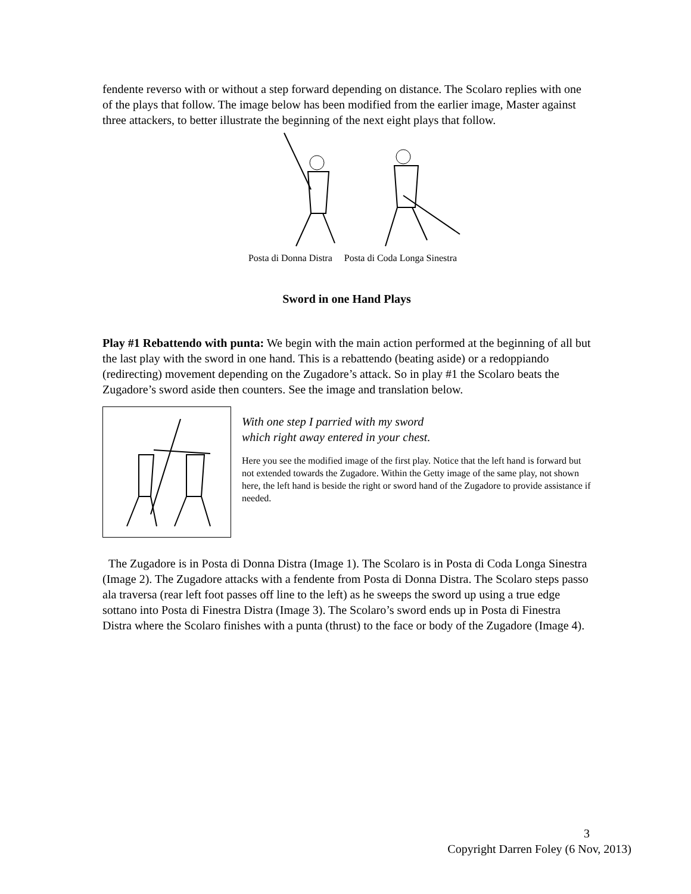fendente reverso with or without a step forward depending on distance. The Scolaro replies with one of the plays that follow. The image below has been modified from the earlier image, Master against three attackers, to better illustrate the beginning of the next eight plays that follow.
Posta di Donna Distra Posta di Coda Longa Sinestra
Sword in one Hand Plays
Play #1 Rebattendo with punta: We begin with the main action performed at the beginning of all but the last play with the sword in one hand. This is a rebattendo (beating aside) or a redoppiando (redirecting) movement depending on the Zugadore’s attack. So in play #1 the Scolaro beats the Zugadore’s sword aside then counters. See the image and translation below.
With one step I parried with my sword
which right away entered in your chest.
Here you see the modified image of the first play. Notice that the left hand is forward but not extended towards the Zugadore. Within the Getty image of the same play, not shown here, the left hand is beside the right or sword hand of the Zugadore to provide assistance if needed.
The Zugadore is in Posta di Donna Distra (Image 1). The Scolaro is in Posta di Coda Longa Sinestra (Image 2). The Zugadore attacks with a fendente from Posta di Donna Distra. The Scolaro steps passo ala traversa (rear left foot passes off line to the left) as he sweeps the sword up using a true edge sottano into Posta di Finestra Distra (Image 3). The Scolaro’s sword ends up in Posta di Finestra Distra where the Scolaro finishes with a punta (thrust) to the face or body of the Zugadore (Image 4).
3
Copyright Darren Foley (6 Nov, 2013)